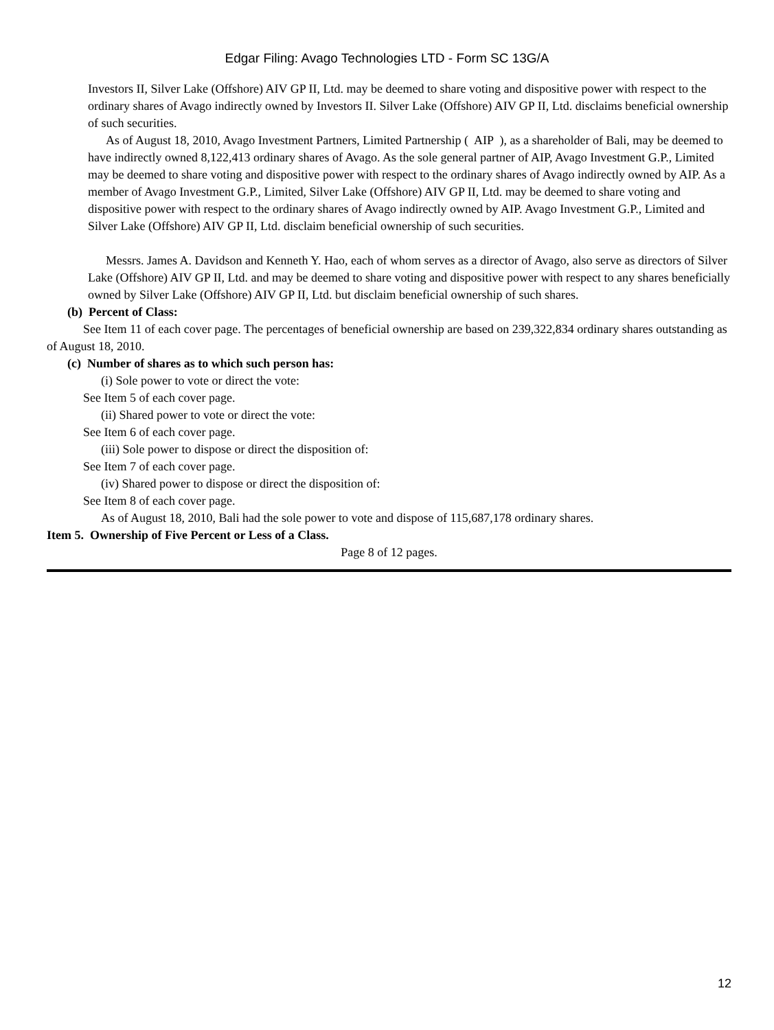Edgar Filing: Avago Technologies LTD - Form SC 13G/A
Investors II, Silver Lake (Offshore) AIV GP II, Ltd. may be deemed to share voting and dispositive power with respect to the ordinary shares of Avago indirectly owned by Investors II. Silver Lake (Offshore) AIV GP II, Ltd. disclaims beneficial ownership of such securities.
As of August 18, 2010, Avago Investment Partners, Limited Partnership ( AIP ), as a shareholder of Bali, may be deemed to have indirectly owned 8,122,413 ordinary shares of Avago. As the sole general partner of AIP, Avago Investment G.P., Limited may be deemed to share voting and dispositive power with respect to the ordinary shares of Avago indirectly owned by AIP. As a member of Avago Investment G.P., Limited, Silver Lake (Offshore) AIV GP II, Ltd. may be deemed to share voting and dispositive power with respect to the ordinary shares of Avago indirectly owned by AIP. Avago Investment G.P., Limited and Silver Lake (Offshore) AIV GP II, Ltd. disclaim beneficial ownership of such securities.
Messrs. James A. Davidson and Kenneth Y. Hao, each of whom serves as a director of Avago, also serve as directors of Silver Lake (Offshore) AIV GP II, Ltd. and may be deemed to share voting and dispositive power with respect to any shares beneficially owned by Silver Lake (Offshore) AIV GP II, Ltd. but disclaim beneficial ownership of such shares.
(b) Percent of Class:
See Item 11 of each cover page. The percentages of beneficial ownership are based on 239,322,834 ordinary shares outstanding as of August 18, 2010.
(c) Number of shares as to which such person has:
(i) Sole power to vote or direct the vote:
See Item 5 of each cover page.
(ii) Shared power to vote or direct the vote:
See Item 6 of each cover page.
(iii) Sole power to dispose or direct the disposition of:
See Item 7 of each cover page.
(iv) Shared power to dispose or direct the disposition of:
See Item 8 of each cover page.
As of August 18, 2010, Bali had the sole power to vote and dispose of 115,687,178 ordinary shares.
Item 5. Ownership of Five Percent or Less of a Class.
Page 8 of 12 pages.
12